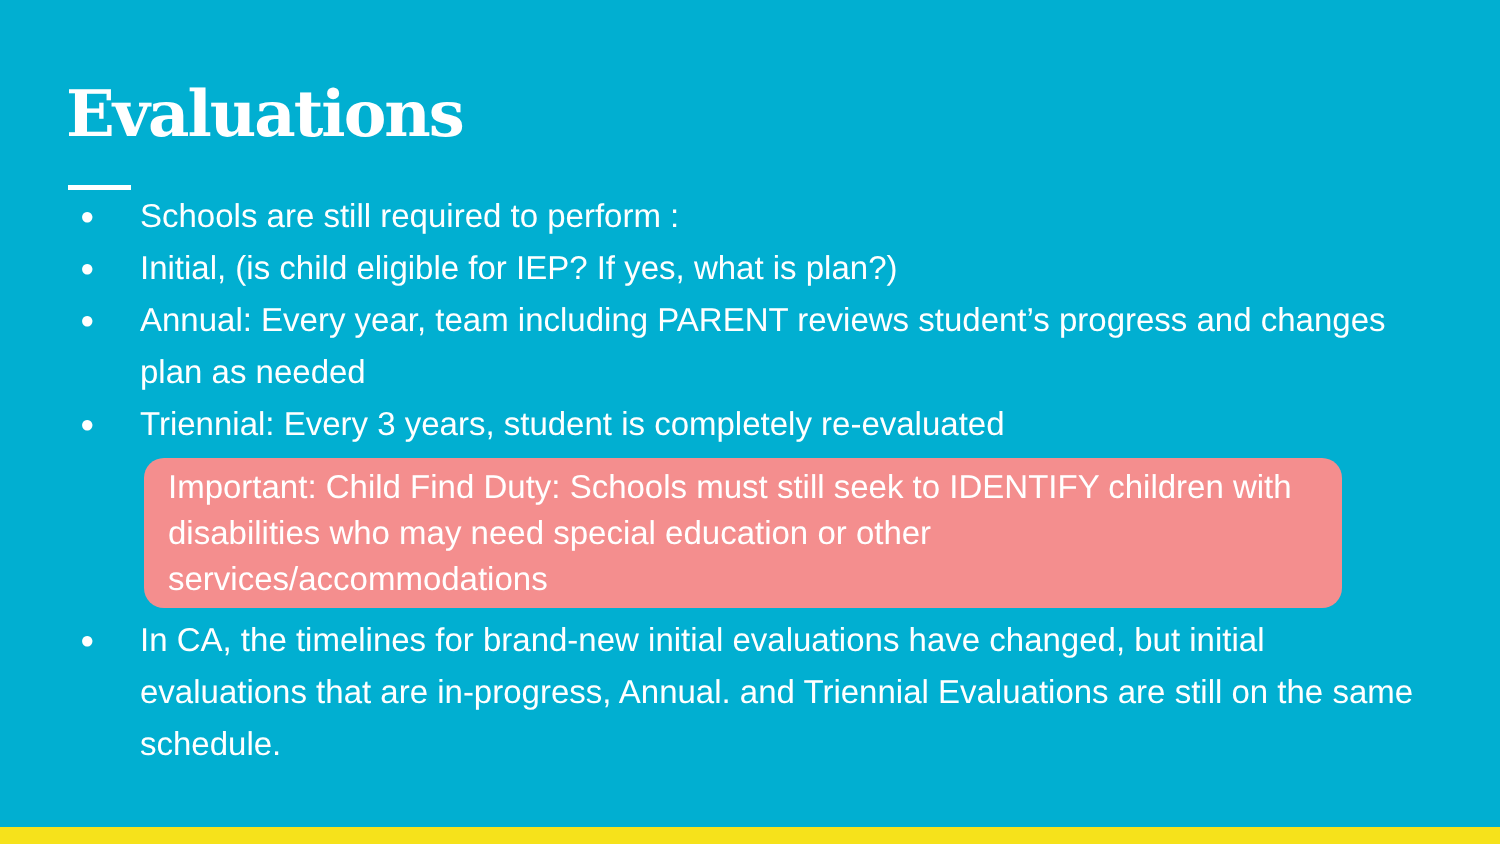Evaluations
● Schools are still required to perform :
● Initial, (is child eligible for IEP? If yes, what is plan?)
● Annual: Every year, team including PARENT reviews student’s progress and changes plan as needed
● Triennial: Every 3 years, student is completely re-evaluated
Important: Child Find Duty: Schools must still seek to IDENTIFY children with disabilities who may need special education or other services/accommodations
● In CA, the timelines for brand-new initial evaluations have changed, but initial evaluations that are in-progress, Annual. and Triennial Evaluations are still on the same schedule.